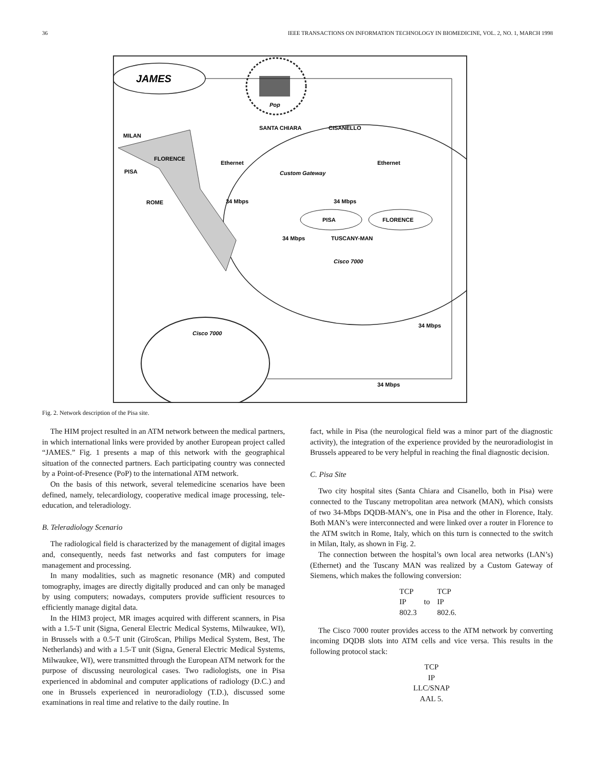36 IEEE TRANSACTIONS ON INFORMATION TECHNOLOGY IN BIOMEDICINE, VOL. 2, NO. 1, MARCH 1998
JAMES
Pop
MILAN
FLORENCE
PISA
ROME
SANTA CHIARA
CISANELLO
Ethernet
Ethernet
Custom Gateway
34 Mbps
34 Mbps
PISA
FLORENCE
34 Mbps
TUSCANY-MAN
Cisco 7000
34 Mbps
Cisco 7000
34 Mbps
Fig. 2. Network description of the Pisa site.
The HIM project resulted in an ATM network between the medical partners, in which international links were provided by another European project called “JAMES.” Fig. 1 presents a map of this network with the geographical situation of the connected partners. Each participating country was connected by a Point-of-Presence (PoP) to the international ATM network.
On the basis of this network, several telemedicine scenarios have been defined, namely, telecardiology, cooperative medical image processing, tele-education, and teleradiology.
B. Teleradiology Scenario
The radiological field is characterized by the management of digital images and, consequently, needs fast networks and fast computers for image management and processing.
In many modalities, such as magnetic resonance (MR) and computed tomography, images are directly digitally produced and can only be managed by using computers; nowadays, computers provide sufficient resources to efficiently manage digital data.
In the HIM3 project, MR images acquired with different scanners, in Pisa with a 1.5-T unit (Signa, General Electric Medical Systems, Milwaukee, WI), in Brussels with a 0.5-T unit (GiroScan, Philips Medical System, Best, The Netherlands) and with a 1.5-T unit (Signa, General Electric Medical Systems, Milwaukee, WI), were transmitted through the European ATM network for the purpose of discussing neurological cases. Two radiologists, one in Pisa experienced in abdominal and computer applications of radiology (D.C.) and one in Brussels experienced in neuroradiology (T.D.), discussed some examinations in real time and relative to the daily routine. In
fact, while in Pisa (the neurological field was a minor part of the diagnostic activity), the integration of the experience provided by the neuroradiologist in Brussels appeared to be very helpful in reaching the final diagnostic decision.
C. Pisa Site
Two city hospital sites (Santa Chiara and Cisanello, both in Pisa) were connected to the Tuscany metropolitan area network (MAN), which consists of two 34-Mbps DQDB-MAN’s, one in Pisa and the other in Florence, Italy. Both MAN’s were interconnected and were linked over a router in Florence to the ATM switch in Rome, Italy, which on this turn is connected to the switch in Milan, Italy, as shown in Fig. 2.
The connection between the hospital’s own local area networks (LAN’s) (Ethernet) and the Tuscany MAN was realized by a Custom Gateway of Siemens, which makes the following conversion:
| TCP | | TCP |
| IP | to | IP |
| 802.3 | | 802.6. |
The Cisco 7000 router provides access to the ATM network by converting incoming DQDB slots into ATM cells and vice versa. This results in the following protocol stack:
TCP
IP
LLC/SNAP
AAL 5.